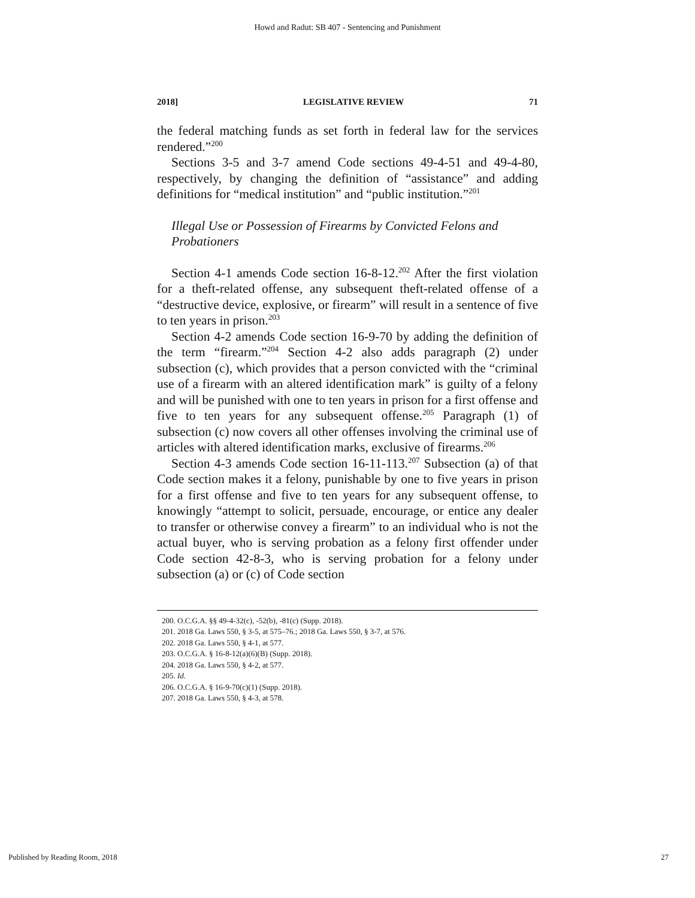Howd and Radut: SB 407 - Sentencing and Punishment
2018] LEGISLATIVE REVIEW 71
the federal matching funds as set forth in federal law for the services rendered.”<sup>200</sup>
Sections 3-5 and 3-7 amend Code sections 49-4-51 and 49-4-80, respectively, by changing the definition of “assistance” and adding definitions for “medical institution” and “public institution.”<sup>201</sup>
Illegal Use or Possession of Firearms by Convicted Felons and Probationers
Section 4-1 amends Code section 16-8-12.<sup>202</sup> After the first violation for a theft-related offense, any subsequent theft-related offense of a “destructive device, explosive, or firearm” will result in a sentence of five to ten years in prison.<sup>203</sup>
Section 4-2 amends Code section 16-9-70 by adding the definition of the term “firearm.”<sup>204</sup> Section 4-2 also adds paragraph (2) under subsection (c), which provides that a person convicted with the “criminal use of a firearm with an altered identification mark” is guilty of a felony and will be punished with one to ten years in prison for a first offense and five to ten years for any subsequent offense.<sup>205</sup> Paragraph (1) of subsection (c) now covers all other offenses involving the criminal use of articles with altered identification marks, exclusive of firearms.<sup>206</sup>
Section 4-3 amends Code section 16-11-113.<sup>207</sup> Subsection (a) of that Code section makes it a felony, punishable by one to five years in prison for a first offense and five to ten years for any subsequent offense, to knowingly “attempt to solicit, persuade, encourage, or entice any dealer to transfer or otherwise convey a firearm” to an individual who is not the actual buyer, who is serving probation as a felony first offender under Code section 42-8-3, who is serving probation for a felony under subsection (a) or (c) of Code section
200. O.C.G.A. §§ 49-4-32(c), -52(b), -81(c) (Supp. 2018).
201. 2018 Ga. Laws 550, § 3-5, at 575–76.; 2018 Ga. Laws 550, § 3-7, at 576.
202. 2018 Ga. Laws 550, § 4-1, at 577.
203. O.C.G.A. § 16-8-12(a)(6)(B) (Supp. 2018).
204. 2018 Ga. Laws 550, § 4-2, at 577.
205. Id.
206. O.C.G.A. § 16-9-70(c)(1) (Supp. 2018).
207. 2018 Ga. Laws 550, § 4-3, at 578.
Published by Reading Room, 2018 27